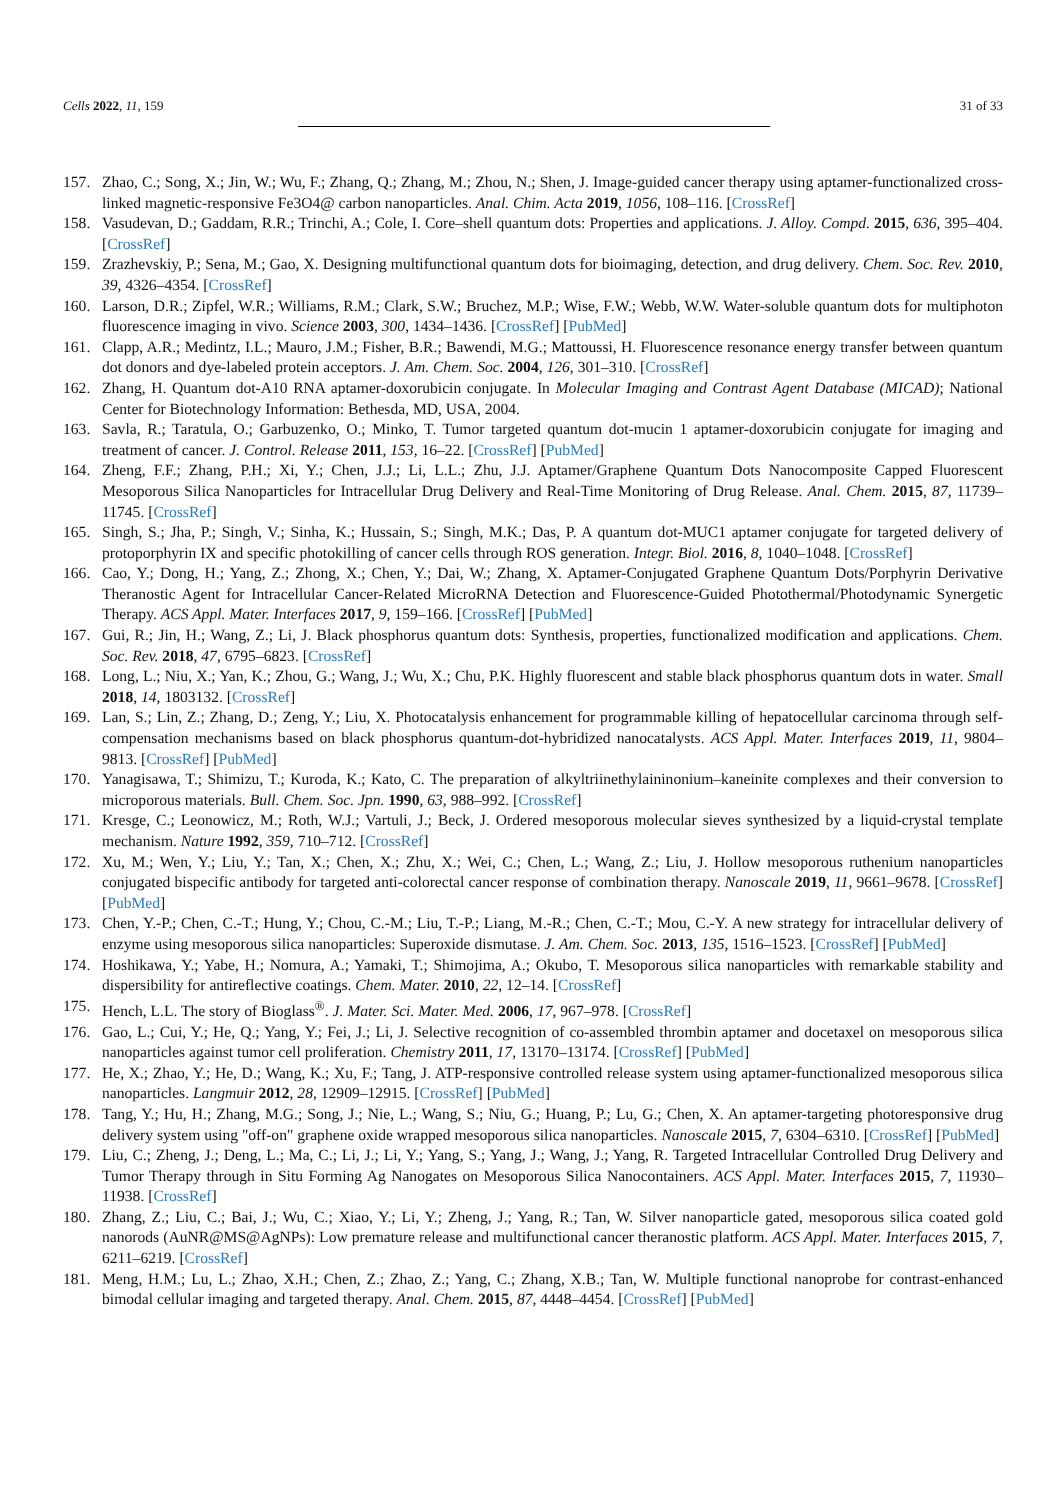Cells 2022, 11, 159 31 of 33
157. Zhao, C.; Song, X.; Jin, W.; Wu, F.; Zhang, Q.; Zhang, M.; Zhou, N.; Shen, J. Image-guided cancer therapy using aptamer-functionalized cross-linked magnetic-responsive Fe3O4@ carbon nanoparticles. Anal. Chim. Acta 2019, 1056, 108–116. [CrossRef]
158. Vasudevan, D.; Gaddam, R.R.; Trinchi, A.; Cole, I. Core–shell quantum dots: Properties and applications. J. Alloy. Compd. 2015, 636, 395–404. [CrossRef]
159. Zrazhevskiy, P.; Sena, M.; Gao, X. Designing multifunctional quantum dots for bioimaging, detection, and drug delivery. Chem. Soc. Rev. 2010, 39, 4326–4354. [CrossRef]
160. Larson, D.R.; Zipfel, W.R.; Williams, R.M.; Clark, S.W.; Bruchez, M.P.; Wise, F.W.; Webb, W.W. Water-soluble quantum dots for multiphoton fluorescence imaging in vivo. Science 2003, 300, 1434–1436. [CrossRef] [PubMed]
161. Clapp, A.R.; Medintz, I.L.; Mauro, J.M.; Fisher, B.R.; Bawendi, M.G.; Mattoussi, H. Fluorescence resonance energy transfer between quantum dot donors and dye-labeled protein acceptors. J. Am. Chem. Soc. 2004, 126, 301–310. [CrossRef]
162. Zhang, H. Quantum dot-A10 RNA aptamer-doxorubicin conjugate. In Molecular Imaging and Contrast Agent Database (MICAD); National Center for Biotechnology Information: Bethesda, MD, USA, 2004.
163. Savla, R.; Taratula, O.; Garbuzenko, O.; Minko, T. Tumor targeted quantum dot-mucin 1 aptamer-doxorubicin conjugate for imaging and treatment of cancer. J. Control. Release 2011, 153, 16–22. [CrossRef] [PubMed]
164. Zheng, F.F.; Zhang, P.H.; Xi, Y.; Chen, J.J.; Li, L.L.; Zhu, J.J. Aptamer/Graphene Quantum Dots Nanocomposite Capped Fluorescent Mesoporous Silica Nanoparticles for Intracellular Drug Delivery and Real-Time Monitoring of Drug Release. Anal. Chem. 2015, 87, 11739–11745. [CrossRef]
165. Singh, S.; Jha, P.; Singh, V.; Sinha, K.; Hussain, S.; Singh, M.K.; Das, P. A quantum dot-MUC1 aptamer conjugate for targeted delivery of protoporphyrin IX and specific photokilling of cancer cells through ROS generation. Integr. Biol. 2016, 8, 1040–1048. [CrossRef]
166. Cao, Y.; Dong, H.; Yang, Z.; Zhong, X.; Chen, Y.; Dai, W.; Zhang, X. Aptamer-Conjugated Graphene Quantum Dots/Porphyrin Derivative Theranostic Agent for Intracellular Cancer-Related MicroRNA Detection and Fluorescence-Guided Photothermal/Photodynamic Synergetic Therapy. ACS Appl. Mater. Interfaces 2017, 9, 159–166. [CrossRef] [PubMed]
167. Gui, R.; Jin, H.; Wang, Z.; Li, J. Black phosphorus quantum dots: Synthesis, properties, functionalized modification and applications. Chem. Soc. Rev. 2018, 47, 6795–6823. [CrossRef]
168. Long, L.; Niu, X.; Yan, K.; Zhou, G.; Wang, J.; Wu, X.; Chu, P.K. Highly fluorescent and stable black phosphorus quantum dots in water. Small 2018, 14, 1803132. [CrossRef]
169. Lan, S.; Lin, Z.; Zhang, D.; Zeng, Y.; Liu, X. Photocatalysis enhancement for programmable killing of hepatocellular carcinoma through self-compensation mechanisms based on black phosphorus quantum-dot-hybridized nanocatalysts. ACS Appl. Mater. Interfaces 2019, 11, 9804–9813. [CrossRef] [PubMed]
170. Yanagisawa, T.; Shimizu, T.; Kuroda, K.; Kato, C. The preparation of alkyltriinethylaininonium–kaneinite complexes and their conversion to microporous materials. Bull. Chem. Soc. Jpn. 1990, 63, 988–992. [CrossRef]
171. Kresge, C.; Leonowicz, M.; Roth, W.J.; Vartuli, J.; Beck, J. Ordered mesoporous molecular sieves synthesized by a liquid-crystal template mechanism. Nature 1992, 359, 710–712. [CrossRef]
172. Xu, M.; Wen, Y.; Liu, Y.; Tan, X.; Chen, X.; Zhu, X.; Wei, C.; Chen, L.; Wang, Z.; Liu, J. Hollow mesoporous ruthenium nanoparticles conjugated bispecific antibody for targeted anti-colorectal cancer response of combination therapy. Nanoscale 2019, 11, 9661–9678. [CrossRef] [PubMed]
173. Chen, Y.-P.; Chen, C.-T.; Hung, Y.; Chou, C.-M.; Liu, T.-P.; Liang, M.-R.; Chen, C.-T.; Mou, C.-Y. A new strategy for intracellular delivery of enzyme using mesoporous silica nanoparticles: Superoxide dismutase. J. Am. Chem. Soc. 2013, 135, 1516–1523. [CrossRef] [PubMed]
174. Hoshikawa, Y.; Yabe, H.; Nomura, A.; Yamaki, T.; Shimojima, A.; Okubo, T. Mesoporous silica nanoparticles with remarkable stability and dispersibility for antireflective coatings. Chem. Mater. 2010, 22, 12–14. [CrossRef]
175. Hench, L.L. The story of Bioglass<sup>®</sup>. J. Mater. Sci. Mater. Med. 2006, 17, 967–978. [CrossRef]
176. Gao, L.; Cui, Y.; He, Q.; Yang, Y.; Fei, J.; Li, J. Selective recognition of co-assembled thrombin aptamer and docetaxel on mesoporous silica nanoparticles against tumor cell proliferation. Chemistry 2011, 17, 13170–13174. [CrossRef] [PubMed]
177. He, X.; Zhao, Y.; He, D.; Wang, K.; Xu, F.; Tang, J. ATP-responsive controlled release system using aptamer-functionalized mesoporous silica nanoparticles. Langmuir 2012, 28, 12909–12915. [CrossRef] [PubMed]
178. Tang, Y.; Hu, H.; Zhang, M.G.; Song, J.; Nie, L.; Wang, S.; Niu, G.; Huang, P.; Lu, G.; Chen, X. An aptamer-targeting photoresponsive drug delivery system using "off-on" graphene oxide wrapped mesoporous silica nanoparticles. Nanoscale 2015, 7, 6304–6310. [CrossRef] [PubMed]
179. Liu, C.; Zheng, J.; Deng, L.; Ma, C.; Li, J.; Li, Y.; Yang, S.; Yang, J.; Wang, J.; Yang, R. Targeted Intracellular Controlled Drug Delivery and Tumor Therapy through in Situ Forming Ag Nanogates on Mesoporous Silica Nanocontainers. ACS Appl. Mater. Interfaces 2015, 7, 11930–11938. [CrossRef]
180. Zhang, Z.; Liu, C.; Bai, J.; Wu, C.; Xiao, Y.; Li, Y.; Zheng, J.; Yang, R.; Tan, W. Silver nanoparticle gated, mesoporous silica coated gold nanorods (AuNR@MS@AgNPs): Low premature release and multifunctional cancer theranostic platform. ACS Appl. Mater. Interfaces 2015, 7, 6211–6219. [CrossRef]
181. Meng, H.M.; Lu, L.; Zhao, X.H.; Chen, Z.; Zhao, Z.; Yang, C.; Zhang, X.B.; Tan, W. Multiple functional nanoprobe for contrast-enhanced bimodal cellular imaging and targeted therapy. Anal. Chem. 2015, 87, 4448–4454. [CrossRef] [PubMed]